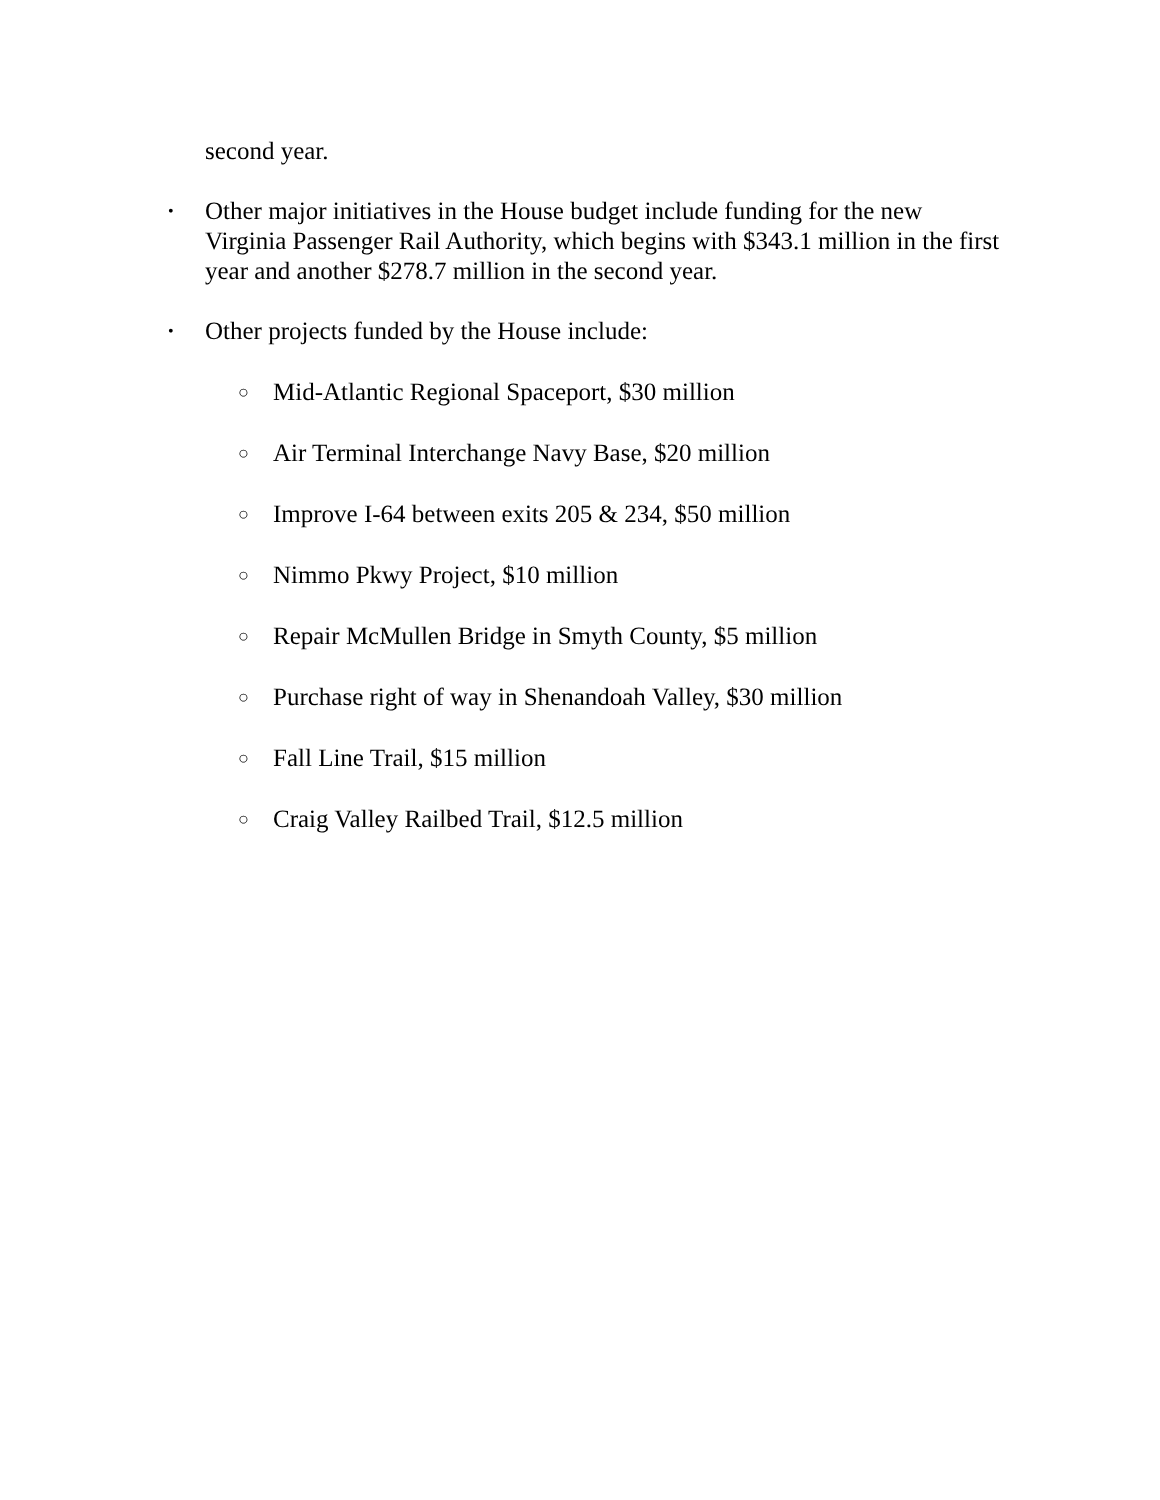second year.
• Other major initiatives in the House budget include funding for the new Virginia Passenger Rail Authority, which begins with $343.1 million in the first year and another $278.7 million in the second year.
• Other projects funded by the House include:
○ Mid-Atlantic Regional Spaceport, $30 million
○ Air Terminal Interchange Navy Base, $20 million
○ Improve I-64 between exits 205 & 234, $50 million
○ Nimmo Pkwy Project, $10 million
○ Repair McMullen Bridge in Smyth County, $5 million
○ Purchase right of way in Shenandoah Valley, $30 million
○ Fall Line Trail, $15 million
○ Craig Valley Railbed Trail, $12.5 million